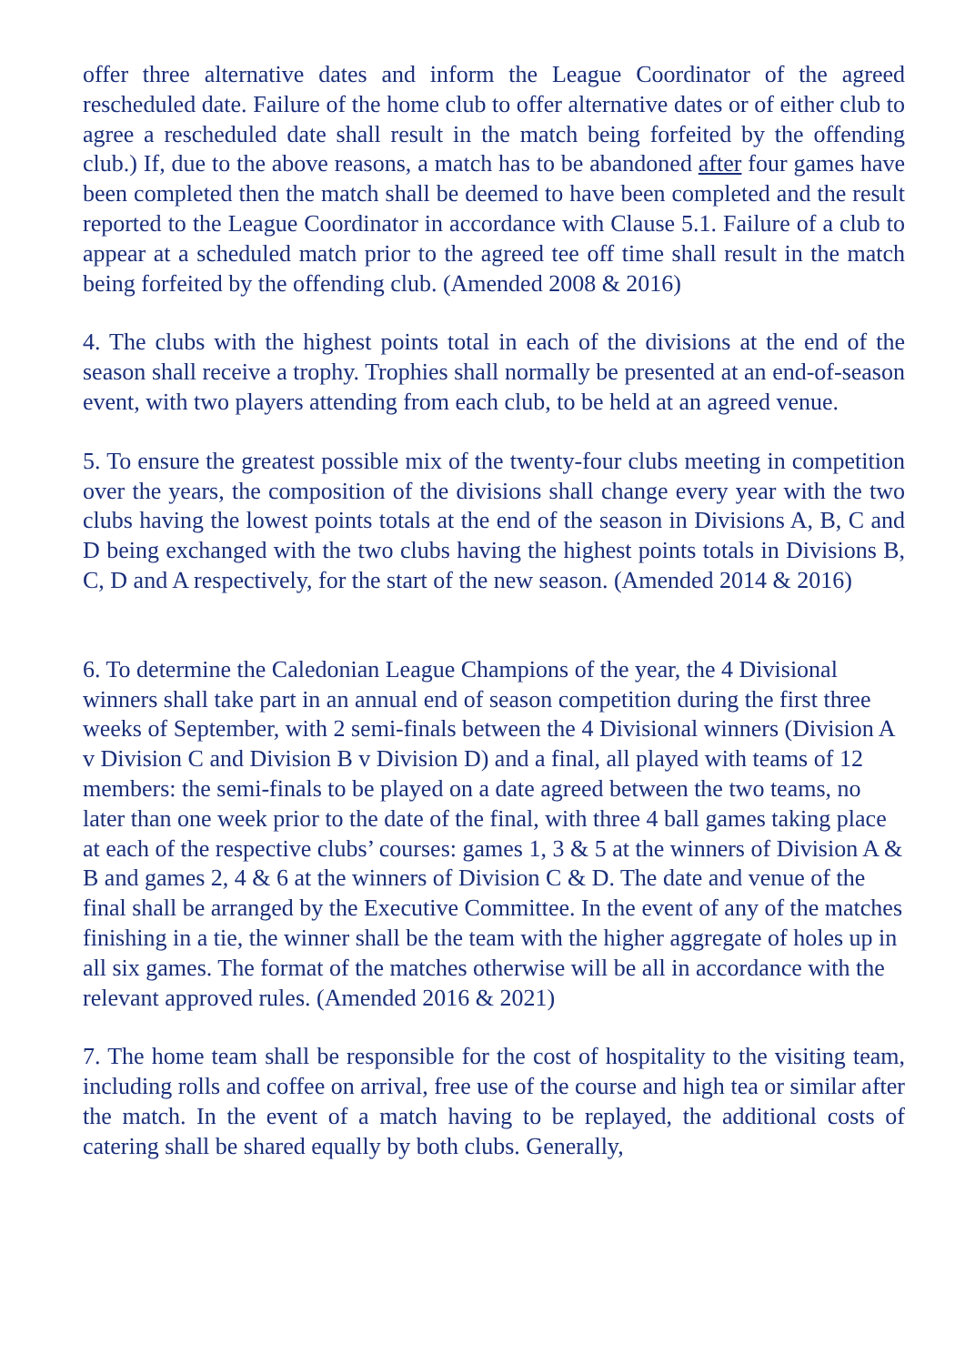offer three alternative dates and inform the League Coordinator of the agreed rescheduled date. Failure of the home club to offer alternative dates or of either club to agree a rescheduled date shall result in the match being forfeited by the offending club.) If, due to the above reasons, a match has to be abandoned after four games have been completed then the match shall be deemed to have been completed and the result reported to the League Coordinator in accordance with Clause 5.1. Failure of a club to appear at a scheduled match prior to the agreed tee off time shall result in the match being forfeited by the offending club. (Amended 2008 & 2016)
4. The clubs with the highest points total in each of the divisions at the end of the season shall receive a trophy. Trophies shall normally be presented at an end-of-season event, with two players attending from each club, to be held at an agreed venue.
5. To ensure the greatest possible mix of the twenty-four clubs meeting in competition over the years, the composition of the divisions shall change every year with the two clubs having the lowest points totals at the end of the season in Divisions A, B, C and D being exchanged with the two clubs having the highest points totals in Divisions B, C, D and A respectively, for the start of the new season. (Amended 2014 & 2016)
6. To determine the Caledonian League Champions of the year, the 4 Divisional winners shall take part in an annual end of season competition during the first three weeks of September, with 2 semi-finals between the 4 Divisional winners (Division A v Division C and Division B v Division D) and a final, all played with teams of 12 members: the semi-finals to be played on a date agreed between the two teams, no later than one week prior to the date of the final, with three 4 ball games taking place at each of the respective clubs’ courses: games 1, 3 & 5 at the winners of Division A & B and games 2, 4 & 6 at the winners of Division C & D. The date and venue of the final shall be arranged by the Executive Committee. In the event of any of the matches finishing in a tie, the winner shall be the team with the higher aggregate of holes up in all six games. The format of the matches otherwise will be all in accordance with the relevant approved rules. (Amended 2016 & 2021)
7. The home team shall be responsible for the cost of hospitality to the visiting team, including rolls and coffee on arrival, free use of the course and high tea or similar after the match. In the event of a match having to be replayed, the additional costs of catering shall be shared equally by both clubs. Generally,